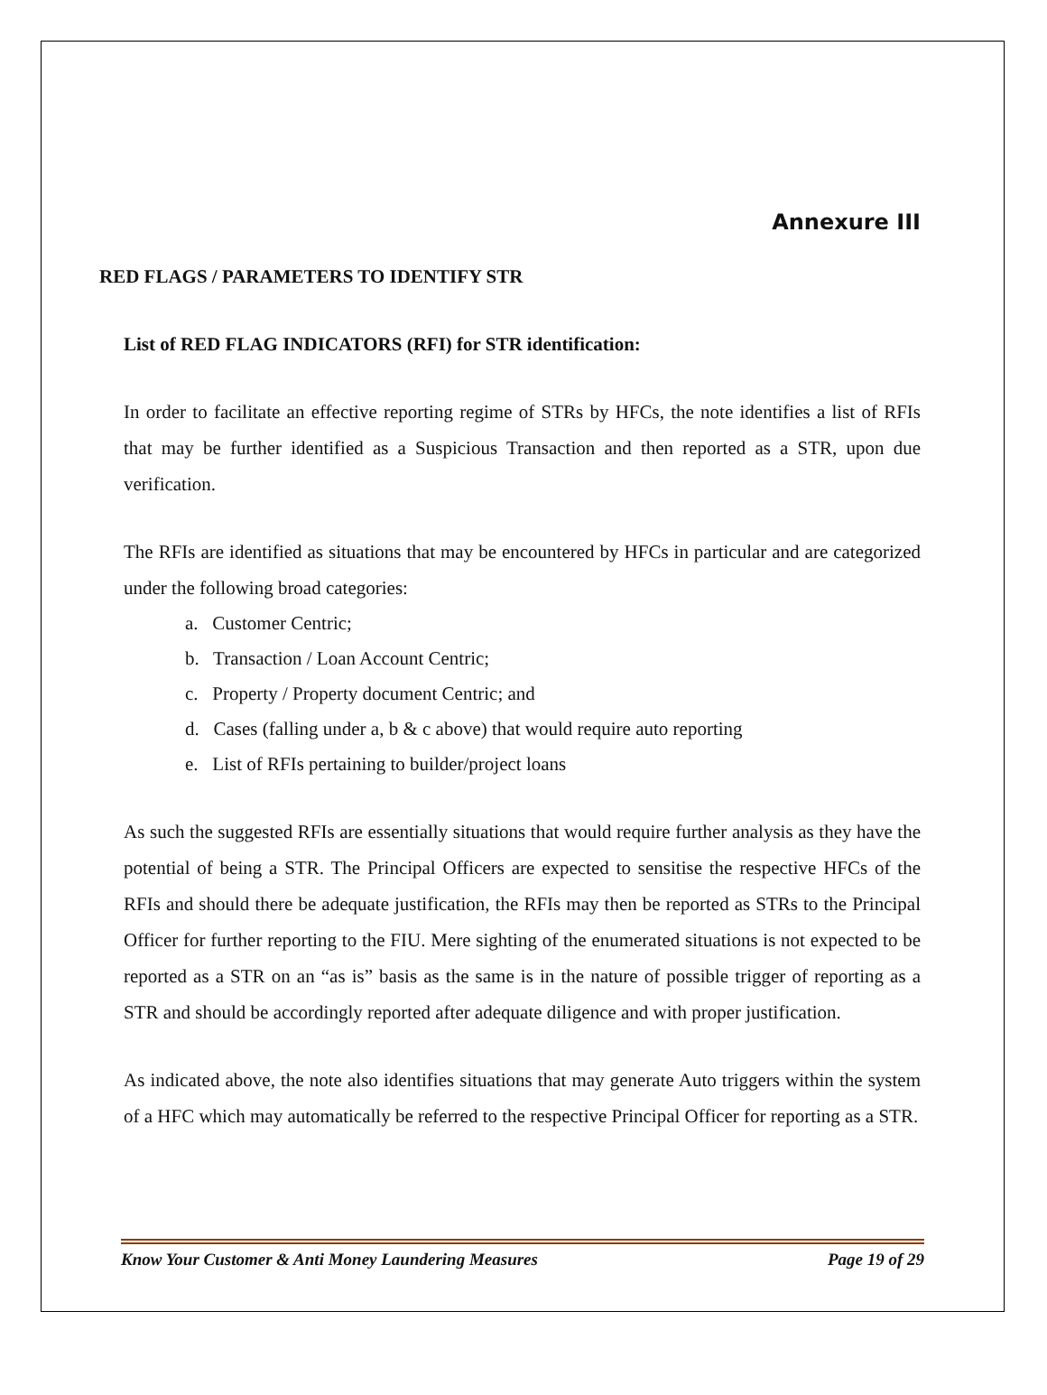Annexure III
RED FLAGS / PARAMETERS TO IDENTIFY STR
List of RED FLAG INDICATORS (RFI) for STR identification:
In order to facilitate an effective reporting regime of STRs by HFCs, the note identifies a list of RFIs that may be further identified as a Suspicious Transaction and then reported as a STR, upon due verification.
The RFIs are identified as situations that may be encountered by HFCs in particular and are categorized under the following broad categories:
a. Customer Centric;
b. Transaction / Loan Account Centric;
c. Property / Property document Centric; and
d. Cases (falling under a, b & c above) that would require auto reporting
e. List of RFIs pertaining to builder/project loans
As such the suggested RFIs are essentially situations that would require further analysis as they have the potential of being a STR. The Principal Officers are expected to sensitise the respective HFCs of the RFIs and should there be adequate justification, the RFIs may then be reported as STRs to the Principal Officer for further reporting to the FIU. Mere sighting of the enumerated situations is not expected to be reported as a STR on an “as is” basis as the same is in the nature of possible trigger of reporting as a STR and should be accordingly reported after adequate diligence and with proper justification.
As indicated above, the note also identifies situations that may generate Auto triggers within the system of a HFC which may automatically be referred to the respective Principal Officer for reporting as a STR.
Know Your Customer & Anti Money Laundering Measures Page 19 of 29